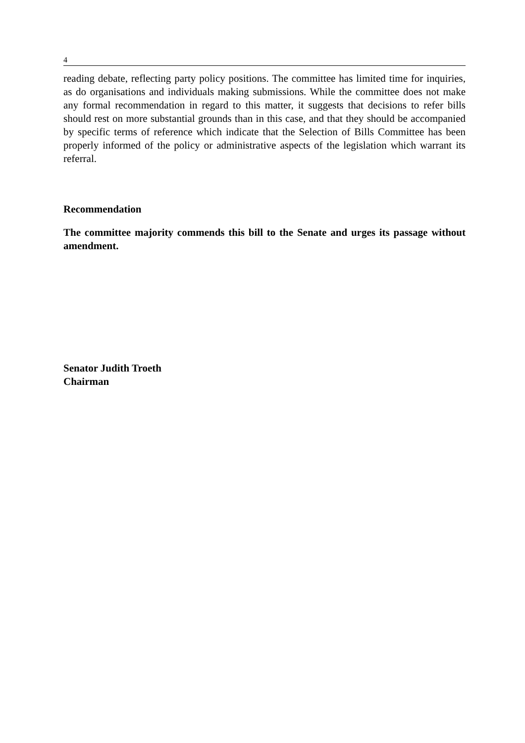4
reading debate, reflecting party policy positions. The committee has limited time for inquiries, as do organisations and individuals making submissions. While the committee does not make any formal recommendation in regard to this matter, it suggests that decisions to refer bills should rest on more substantial grounds than in this case, and that they should be accompanied by specific terms of reference which indicate that the Selection of Bills Committee has been properly informed of the policy or administrative aspects of the legislation which warrant its referral.
Recommendation
The committee majority commends this bill to the Senate and urges its passage without amendment.
Senator Judith Troeth
Chairman